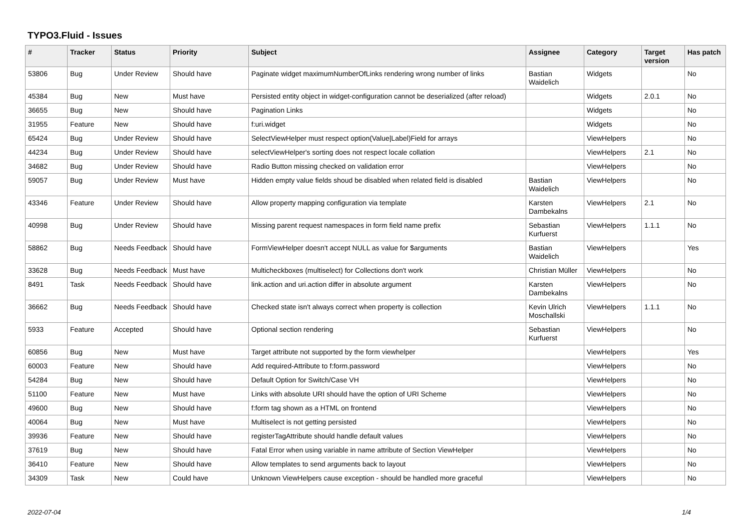TYPO3.Fluid - Issues
| # | Tracker | Status | Priority | Subject | Assignee | Category | Target version | Has patch |
| --- | --- | --- | --- | --- | --- | --- | --- | --- |
| 53806 | Bug | Under Review | Should have | Paginate widget maximumNumberOfLinks rendering wrong number of links | Bastian Waidelich | Widgets | | No |
| 45384 | Bug | New | Must have | Persisted entity object in widget-configuration cannot be deserialized (after reload) | | Widgets | 2.0.1 | No |
| 36655 | Bug | New | Should have | Pagination Links | | Widgets | | No |
| 31955 | Feature | New | Should have | f:uri.widget | | Widgets | | No |
| 65424 | Bug | Under Review | Should have | SelectViewHelper must respect option(Value/Label)Field for arrays | | ViewHelpers | | No |
| 44234 | Bug | Under Review | Should have | selectViewHelper's sorting does not respect locale collation | | ViewHelpers | 2.1 | No |
| 34682 | Bug | Under Review | Should have | Radio Button missing checked on validation error | | ViewHelpers | | No |
| 59057 | Bug | Under Review | Must have | Hidden empty value fields shoud be disabled when related field is disabled | Bastian Waidelich | ViewHelpers | | No |
| 43346 | Feature | Under Review | Should have | Allow property mapping configuration via template | Karsten Dambekalns | ViewHelpers | 2.1 | No |
| 40998 | Bug | Under Review | Should have | Missing parent request namespaces in form field name prefix | Sebastian Kurfuerst | ViewHelpers | 1.1.1 | No |
| 58862 | Bug | Needs Feedback | Should have | FormViewHelper doesn't accept NULL as value for $arguments | Bastian Waidelich | ViewHelpers | | Yes |
| 33628 | Bug | Needs Feedback | Must have | Multicheckboxes (multiselect) for Collections don't work | Christian Müller | ViewHelpers | | No |
| 8491 | Task | Needs Feedback | Should have | link.action and uri.action differ in absolute argument | Karsten Dambekalns | ViewHelpers | | No |
| 36662 | Bug | Needs Feedback | Should have | Checked state isn't always correct when property is collection | Kevin Ulrich Moschallski | ViewHelpers | 1.1.1 | No |
| 5933 | Feature | Accepted | Should have | Optional section rendering | Sebastian Kurfuerst | ViewHelpers | | No |
| 60856 | Bug | New | Must have | Target attribute not supported by the form viewhelper | | ViewHelpers | | Yes |
| 60003 | Feature | New | Should have | Add required-Attribute to f:form.password | | ViewHelpers | | No |
| 54284 | Bug | New | Should have | Default Option for Switch/Case VH | | ViewHelpers | | No |
| 51100 | Feature | New | Must have | Links with absolute URI should have the option of URI Scheme | | ViewHelpers | | No |
| 49600 | Bug | New | Should have | f:form tag shown as a HTML on frontend | | ViewHelpers | | No |
| 40064 | Bug | New | Must have | Multiselect is not getting persisted | | ViewHelpers | | No |
| 39936 | Feature | New | Should have | registerTagAttribute should handle default values | | ViewHelpers | | No |
| 37619 | Bug | New | Should have | Fatal Error when using variable in name attribute of Section ViewHelper | | ViewHelpers | | No |
| 36410 | Feature | New | Should have | Allow templates to send arguments back to layout | | ViewHelpers | | No |
| 34309 | Task | New | Could have | Unknown ViewHelpers cause exception - should be handled more graceful | | ViewHelpers | | No |
2022-07-04 1/4